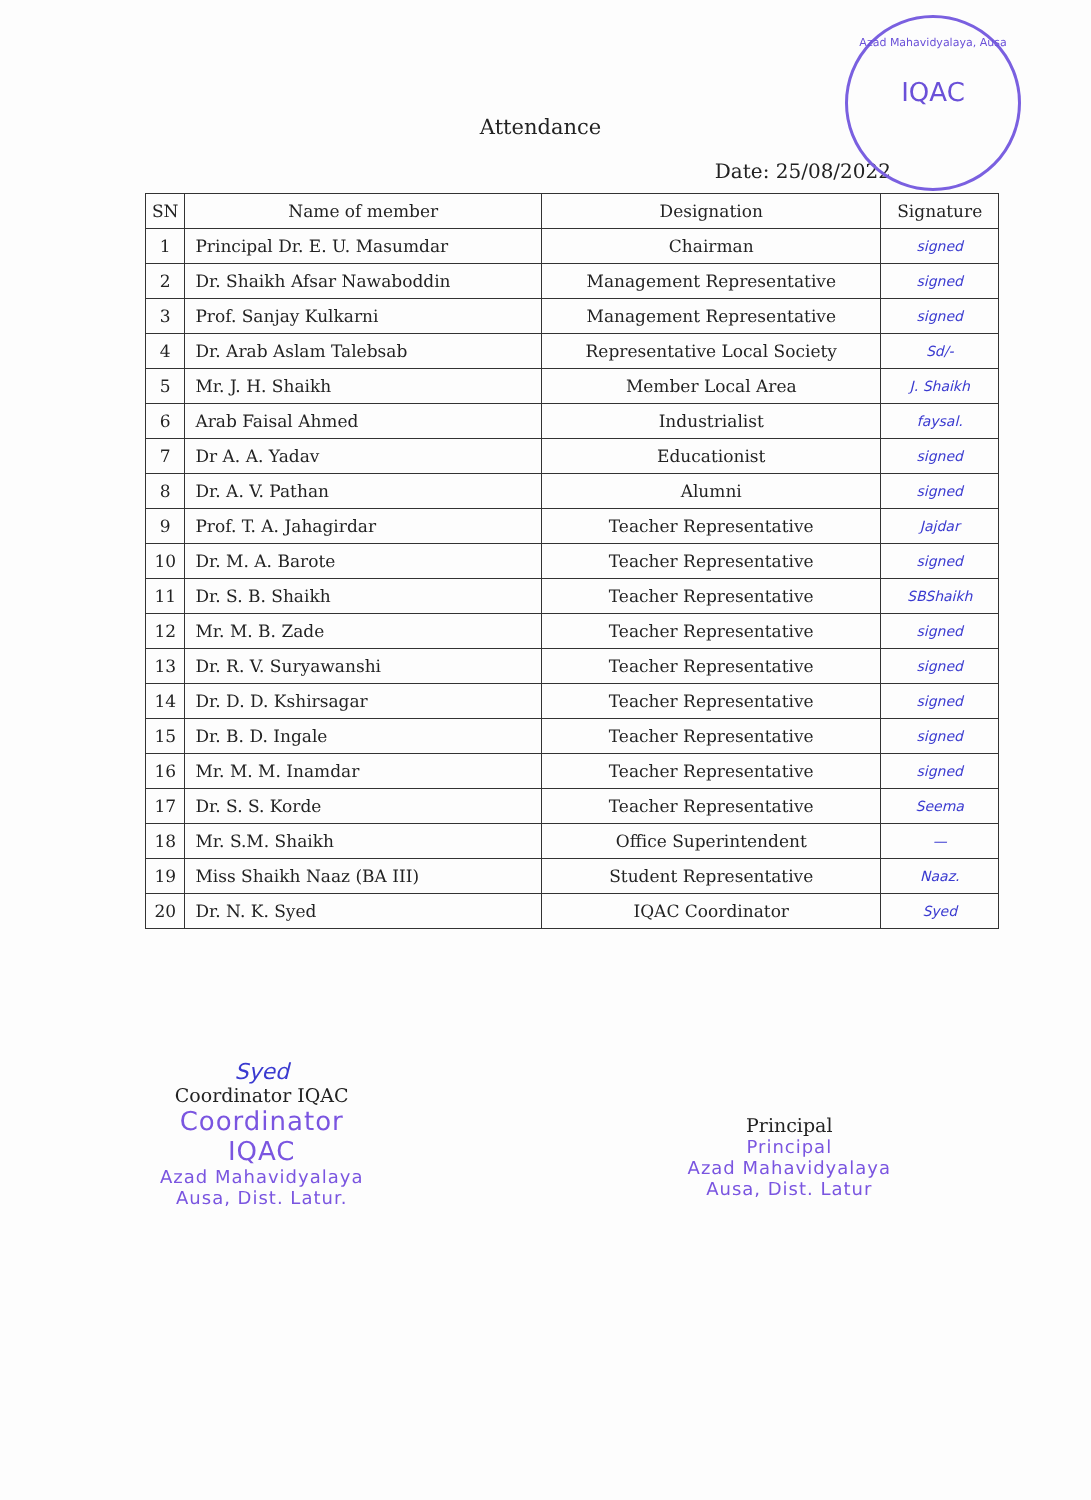Azad Mahavidyalaya, Ausa
IQAC
Attendance
Date: 25/08/2022
| SN | Name of member | Designation | Signature |
| --- | --- | --- | --- |
| 1 | Principal Dr. E. U. Masumdar | Chairman | signed |
| 2 | Dr. Shaikh Afsar Nawaboddin | Management Representative | signed |
| 3 | Prof. Sanjay Kulkarni | Management Representative | signed |
| 4 | Dr. Arab Aslam Talebsab | Representative Local Society | Sd/- |
| 5 | Mr. J. H. Shaikh | Member Local Area | J. Shaikh |
| 6 | Arab Faisal Ahmed | Industrialist | faysal. |
| 7 | Dr A. A. Yadav | Educationist | signed |
| 8 | Dr. A. V. Pathan | Alumni | signed |
| 9 | Prof. T. A. Jahagirdar | Teacher Representative | Jajdar |
| 10 | Dr. M. A. Barote | Teacher Representative | signed |
| 11 | Dr. S. B. Shaikh | Teacher Representative | SBShaikh |
| 12 | Mr. M. B. Zade | Teacher Representative | signed |
| 13 | Dr. R. V. Suryawanshi | Teacher Representative | signed |
| 14 | Dr. D. D. Kshirsagar | Teacher Representative | signed |
| 15 | Dr. B. D. Ingale | Teacher Representative | signed |
| 16 | Mr. M. M. Inamdar | Teacher Representative | signed |
| 17 | Dr. S. S. Korde | Teacher Representative | Seema |
| 18 | Mr. S.M. Shaikh | Office Superintendent | — |
| 19 | Miss Shaikh Naaz (BA III) | Student Representative | Naaz. |
| 20 | Dr. N. K. Syed | IQAC Coordinator | Syed |
Syed
Coordinator IQAC
Coordinator
IQAC
Azad Mahavidyalaya
Ausa, Dist. Latur.
Principal
Principal
Azad Mahavidyalaya
Ausa, Dist. Latur